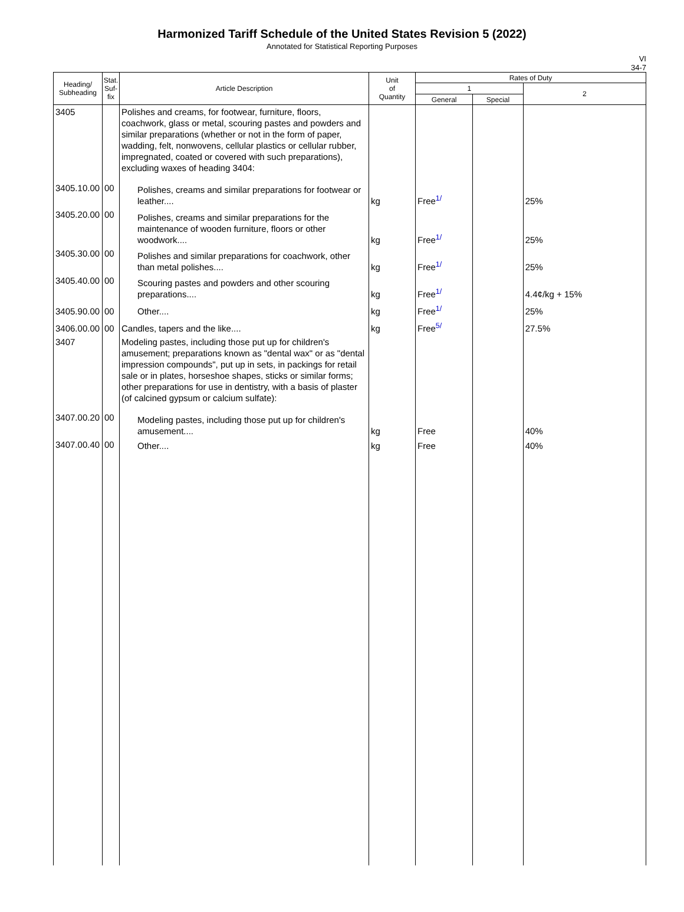Harmonized Tariff Schedule of the United States Revision 5 (2022)
Annotated for Statistical Reporting Purposes
VI
34-7
| Heading/ Subheading | Stat. Suf- fix | Article Description | Unit of Quantity | Rates of Duty | | |
| --- | --- | --- | --- | --- | --- | --- |
| | | | | 1 | | 2 |
| | | | | General | Special | |
| 3405 | | Polishes and creams, for footwear, furniture, floors, coachwork, glass or metal, scouring pastes and powders and similar preparations (whether or not in the form of paper, wadding, felt, nonwovens, cellular plastics or cellular rubber, impregnated, coated or covered with such preparations), excluding waxes of heading 3404: | | | | |
| 3405.10.00 | 00 | Polishes, creams and similar preparations for footwear or leather.... | kg | Free<sup>1/</sup> | | 25% |
| 3405.20.00 | 00 | Polishes, creams and similar preparations for the maintenance of wooden furniture, floors or other woodwork.... | kg | Free<sup>1/</sup> | | 25% |
| 3405.30.00 | 00 | Polishes and similar preparations for coachwork, other than metal polishes.... | kg | Free<sup>1/</sup> | | 25% |
| 3405.40.00 | 00 | Scouring pastes and powders and other scouring preparations.... | kg | Free<sup>1/</sup> | | 4.4¢/kg + 15% |
| 3405.90.00 | 00 | Other.... | kg | Free<sup>1/</sup> | | 25% |
| 3406.00.00 | 00 | Candles, tapers and the like.... | kg | Free<sup>5/</sup> | | 27.5% |
| 3407 | | Modeling pastes, including those put up for children's amusement; preparations known as "dental wax" or as "dental impression compounds", put up in sets, in packings for retail sale or in plates, horseshoe shapes, sticks or similar forms; other preparations for use in dentistry, with a basis of plaster (of calcined gypsum or calcium sulfate): | | | | |
| 3407.00.20 | 00 | Modeling pastes, including those put up for children's amusement.... | kg | Free | | 40% |
| 3407.00.40 | 00 | Other.... | kg | Free | | 40% |